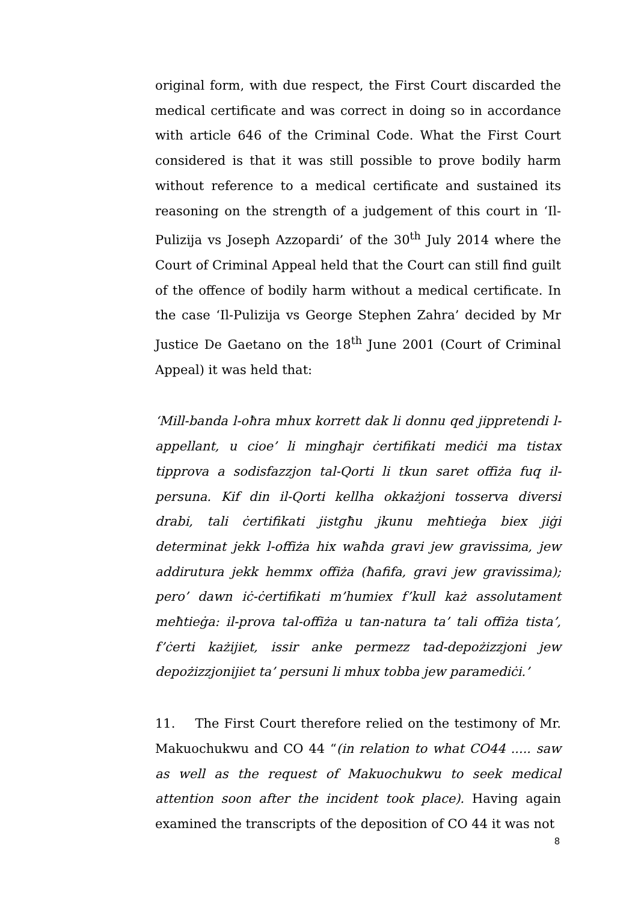original form, with due respect, the First Court discarded the medical certificate and was correct in doing so in accordance with article 646 of the Criminal Code. What the First Court considered is that it was still possible to prove bodily harm without reference to a medical certificate and sustained its reasoning on the strength of a judgement of this court in ‘Il-Pulizija vs Joseph Azzopardi’ of the 30<sup>th</sup> July 2014 where the Court of Criminal Appeal held that the Court can still find guilt of the offence of bodily harm without a medical certificate. In the case ‘Il-Pulizija vs George Stephen Zahra’ decided by Mr Justice De Gaetano on the 18<sup>th</sup> June 2001 (Court of Criminal Appeal) it was held that:
‘Mill-banda l-oħra mhux korrett dak li donnu qed jippretendi l-appellant, u cioe’ li mingħajr ċertifikati mediċi ma tistax tipprova a sodisfazzjon tal-Qorti li tkun saret offiża fuq il-persuna. Kif din il-Qorti kellha okkażjoni tosserva diversi drabi, tali ċertifikati jistgħu jkunu meħtieġa biex jiġi determinat jekk l-offiża hix waħda gravi jew gravissima, jew addirutura jekk hemmx offiża (ħafifa, gravi jew gravissima); pero’ dawn iċ-ċertifikati m’humiex f’kull każ assolutament meħtieġa: il-prova tal-offiża u tan-natura ta’ tali offiża tista’, f’ċerti każijiet, issir anke permezz tad-depożizzjoni jew depożizzjonijiet ta’ persuni li mhux tobba jew paramediċi.’
11. The First Court therefore relied on the testimony of Mr. Makuochukwu and CO 44 “(in relation to what CO44 ..... saw as well as the request of Makuochukwu to seek medical attention soon after the incident took place). Having again examined the transcripts of the deposition of CO 44 it was not
8